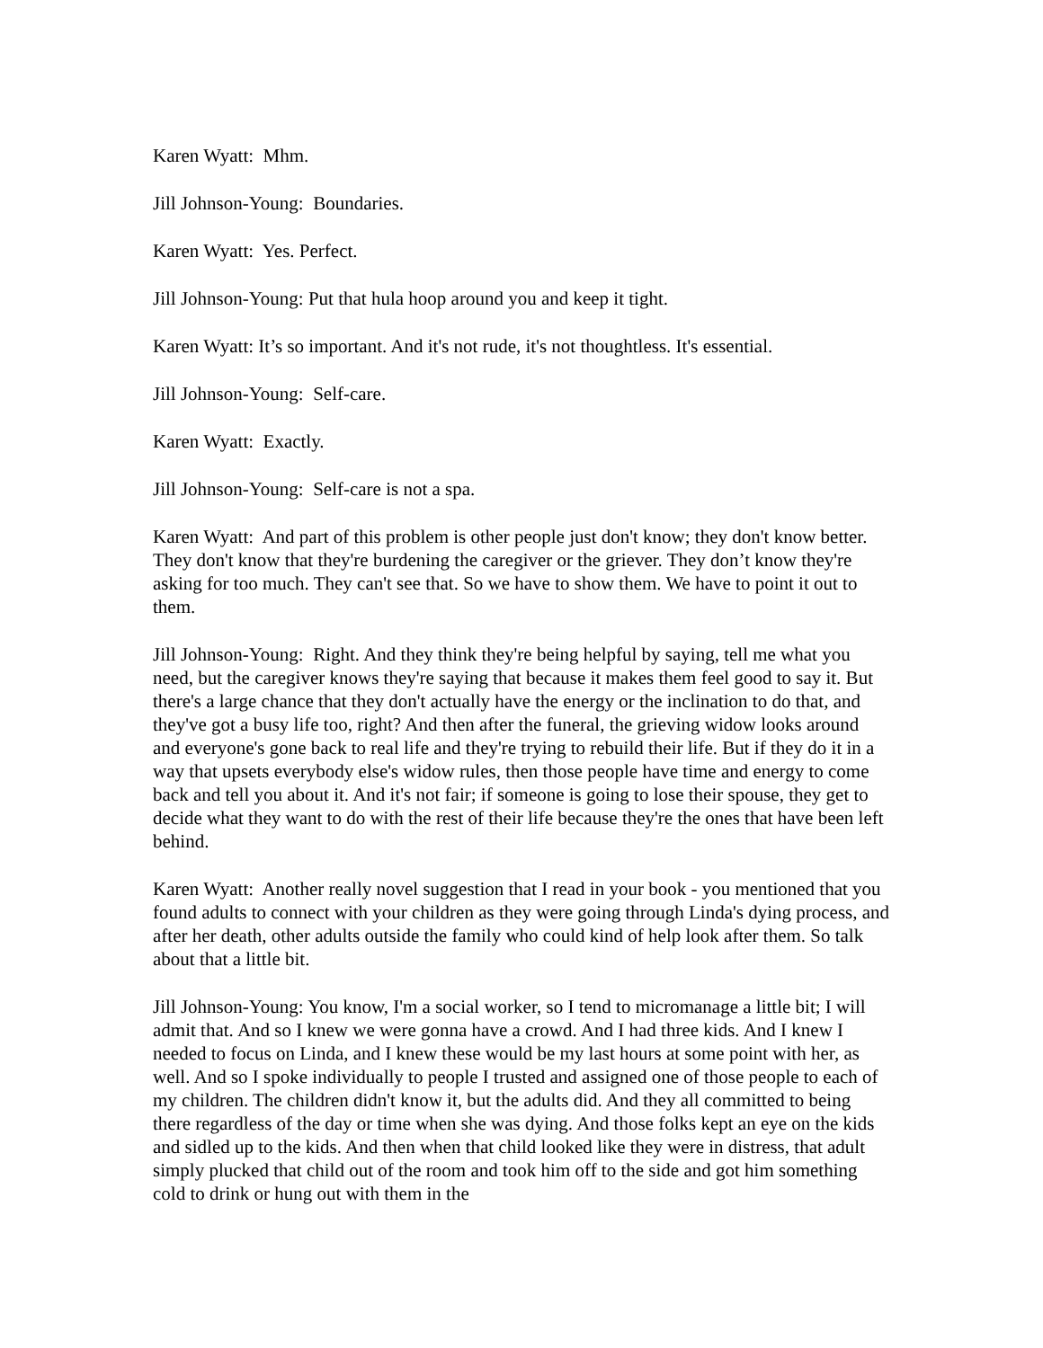Karen Wyatt: Mhm.
Jill Johnson-Young: Boundaries.
Karen Wyatt: Yes. Perfect.
Jill Johnson-Young: Put that hula hoop around you and keep it tight.
Karen Wyatt: It’s so important. And it's not rude, it's not thoughtless. It's essential.
Jill Johnson-Young: Self-care.
Karen Wyatt: Exactly.
Jill Johnson-Young: Self-care is not a spa.
Karen Wyatt: And part of this problem is other people just don't know; they don't know better. They don't know that they're burdening the caregiver or the griever. They don’t know they're asking for too much. They can't see that. So we have to show them. We have to point it out to them.
Jill Johnson-Young: Right. And they think they're being helpful by saying, tell me what you need, but the caregiver knows they're saying that because it makes them feel good to say it. But there's a large chance that they don't actually have the energy or the inclination to do that, and they've got a busy life too, right? And then after the funeral, the grieving widow looks around and everyone's gone back to real life and they're trying to rebuild their life. But if they do it in a way that upsets everybody else's widow rules, then those people have time and energy to come back and tell you about it. And it's not fair; if someone is going to lose their spouse, they get to decide what they want to do with the rest of their life because they're the ones that have been left behind.
Karen Wyatt: Another really novel suggestion that I read in your book - you mentioned that you found adults to connect with your children as they were going through Linda's dying process, and after her death, other adults outside the family who could kind of help look after them. So talk about that a little bit.
Jill Johnson-Young: You know, I'm a social worker, so I tend to micromanage a little bit; I will admit that. And so I knew we were gonna have a crowd. And I had three kids. And I knew I needed to focus on Linda, and I knew these would be my last hours at some point with her, as well. And so I spoke individually to people I trusted and assigned one of those people to each of my children. The children didn't know it, but the adults did. And they all committed to being there regardless of the day or time when she was dying. And those folks kept an eye on the kids and sidled up to the kids. And then when that child looked like they were in distress, that adult simply plucked that child out of the room and took him off to the side and got him something cold to drink or hung out with them in the